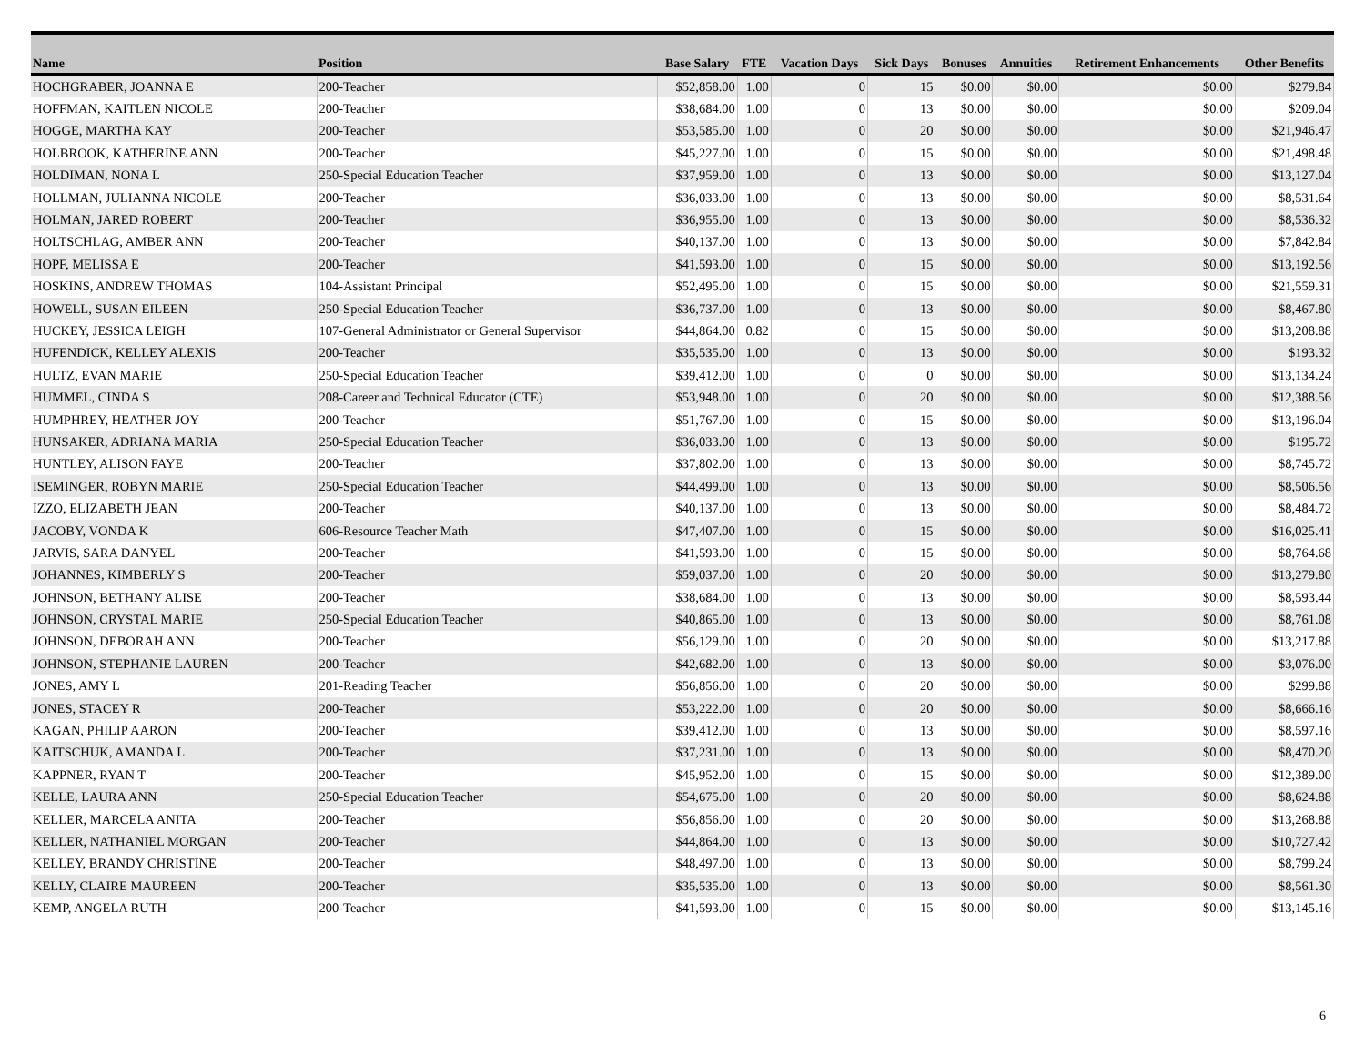| Name | Position | Base Salary | FTE | Vacation Days | Sick Days | Bonuses | Annuities | Retirement Enhancements | Other Benefits |
| --- | --- | --- | --- | --- | --- | --- | --- | --- | --- |
| HOCHGRABER, JOANNA E | 200-Teacher | $52,858.00 | 1.00 | 0 | 15 | $0.00 | $0.00 | $0.00 | $279.84 |
| HOFFMAN, KAITLEN NICOLE | 200-Teacher | $38,684.00 | 1.00 | 0 | 13 | $0.00 | $0.00 | $0.00 | $209.04 |
| HOGGE, MARTHA KAY | 200-Teacher | $53,585.00 | 1.00 | 0 | 20 | $0.00 | $0.00 | $0.00 | $21,946.47 |
| HOLBROOK, KATHERINE ANN | 200-Teacher | $45,227.00 | 1.00 | 0 | 15 | $0.00 | $0.00 | $0.00 | $21,498.48 |
| HOLDIMAN, NONA L | 250-Special Education Teacher | $37,959.00 | 1.00 | 0 | 13 | $0.00 | $0.00 | $0.00 | $13,127.04 |
| HOLLMAN, JULIANNA NICOLE | 200-Teacher | $36,033.00 | 1.00 | 0 | 13 | $0.00 | $0.00 | $0.00 | $8,531.64 |
| HOLMAN, JARED ROBERT | 200-Teacher | $36,955.00 | 1.00 | 0 | 13 | $0.00 | $0.00 | $0.00 | $8,536.32 |
| HOLTSCHLAG, AMBER ANN | 200-Teacher | $40,137.00 | 1.00 | 0 | 13 | $0.00 | $0.00 | $0.00 | $7,842.84 |
| HOPF, MELISSA E | 200-Teacher | $41,593.00 | 1.00 | 0 | 15 | $0.00 | $0.00 | $0.00 | $13,192.56 |
| HOSKINS, ANDREW THOMAS | 104-Assistant Principal | $52,495.00 | 1.00 | 0 | 15 | $0.00 | $0.00 | $0.00 | $21,559.31 |
| HOWELL, SUSAN EILEEN | 250-Special Education Teacher | $36,737.00 | 1.00 | 0 | 13 | $0.00 | $0.00 | $0.00 | $8,467.80 |
| HUCKEY, JESSICA LEIGH | 107-General Administrator or General Supervisor | $44,864.00 | 0.82 | 0 | 15 | $0.00 | $0.00 | $0.00 | $13,208.88 |
| HUFENDICK, KELLEY ALEXIS | 200-Teacher | $35,535.00 | 1.00 | 0 | 13 | $0.00 | $0.00 | $0.00 | $193.32 |
| HULTZ, EVAN MARIE | 250-Special Education Teacher | $39,412.00 | 1.00 | 0 | 0 | $0.00 | $0.00 | $0.00 | $13,134.24 |
| HUMMEL, CINDA S | 208-Career and Technical Educator (CTE) | $53,948.00 | 1.00 | 0 | 20 | $0.00 | $0.00 | $0.00 | $12,388.56 |
| HUMPHREY, HEATHER JOY | 200-Teacher | $51,767.00 | 1.00 | 0 | 15 | $0.00 | $0.00 | $0.00 | $13,196.04 |
| HUNSAKER, ADRIANA MARIA | 250-Special Education Teacher | $36,033.00 | 1.00 | 0 | 13 | $0.00 | $0.00 | $0.00 | $195.72 |
| HUNTLEY, ALISON FAYE | 200-Teacher | $37,802.00 | 1.00 | 0 | 13 | $0.00 | $0.00 | $0.00 | $8,745.72 |
| ISEMINGER, ROBYN MARIE | 250-Special Education Teacher | $44,499.00 | 1.00 | 0 | 13 | $0.00 | $0.00 | $0.00 | $8,506.56 |
| IZZO, ELIZABETH JEAN | 200-Teacher | $40,137.00 | 1.00 | 0 | 13 | $0.00 | $0.00 | $0.00 | $8,484.72 |
| JACOBY, VONDA K | 606-Resource Teacher Math | $47,407.00 | 1.00 | 0 | 15 | $0.00 | $0.00 | $0.00 | $16,025.41 |
| JARVIS, SARA DANYEL | 200-Teacher | $41,593.00 | 1.00 | 0 | 15 | $0.00 | $0.00 | $0.00 | $8,764.68 |
| JOHANNES, KIMBERLY S | 200-Teacher | $59,037.00 | 1.00 | 0 | 20 | $0.00 | $0.00 | $0.00 | $13,279.80 |
| JOHNSON, BETHANY ALISE | 200-Teacher | $38,684.00 | 1.00 | 0 | 13 | $0.00 | $0.00 | $0.00 | $8,593.44 |
| JOHNSON, CRYSTAL MARIE | 250-Special Education Teacher | $40,865.00 | 1.00 | 0 | 13 | $0.00 | $0.00 | $0.00 | $8,761.08 |
| JOHNSON, DEBORAH ANN | 200-Teacher | $56,129.00 | 1.00 | 0 | 20 | $0.00 | $0.00 | $0.00 | $13,217.88 |
| JOHNSON, STEPHANIE LAUREN | 200-Teacher | $42,682.00 | 1.00 | 0 | 13 | $0.00 | $0.00 | $0.00 | $3,076.00 |
| JONES, AMY L | 201-Reading Teacher | $56,856.00 | 1.00 | 0 | 20 | $0.00 | $0.00 | $0.00 | $299.88 |
| JONES, STACEY R | 200-Teacher | $53,222.00 | 1.00 | 0 | 20 | $0.00 | $0.00 | $0.00 | $8,666.16 |
| KAGAN, PHILIP AARON | 200-Teacher | $39,412.00 | 1.00 | 0 | 13 | $0.00 | $0.00 | $0.00 | $8,597.16 |
| KAITSCHUK, AMANDA L | 200-Teacher | $37,231.00 | 1.00 | 0 | 13 | $0.00 | $0.00 | $0.00 | $8,470.20 |
| KAPPNER, RYAN T | 200-Teacher | $45,952.00 | 1.00 | 0 | 15 | $0.00 | $0.00 | $0.00 | $12,389.00 |
| KELLE, LAURA ANN | 250-Special Education Teacher | $54,675.00 | 1.00 | 0 | 20 | $0.00 | $0.00 | $0.00 | $8,624.88 |
| KELLER, MARCELA ANITA | 200-Teacher | $56,856.00 | 1.00 | 0 | 20 | $0.00 | $0.00 | $0.00 | $13,268.88 |
| KELLER, NATHANIEL MORGAN | 200-Teacher | $44,864.00 | 1.00 | 0 | 13 | $0.00 | $0.00 | $0.00 | $10,727.42 |
| KELLEY, BRANDY CHRISTINE | 200-Teacher | $48,497.00 | 1.00 | 0 | 13 | $0.00 | $0.00 | $0.00 | $8,799.24 |
| KELLY, CLAIRE MAUREEN | 200-Teacher | $35,535.00 | 1.00 | 0 | 13 | $0.00 | $0.00 | $0.00 | $8,561.30 |
| KEMP, ANGELA RUTH | 200-Teacher | $41,593.00 | 1.00 | 0 | 15 | $0.00 | $0.00 | $0.00 | $13,145.16 |
6